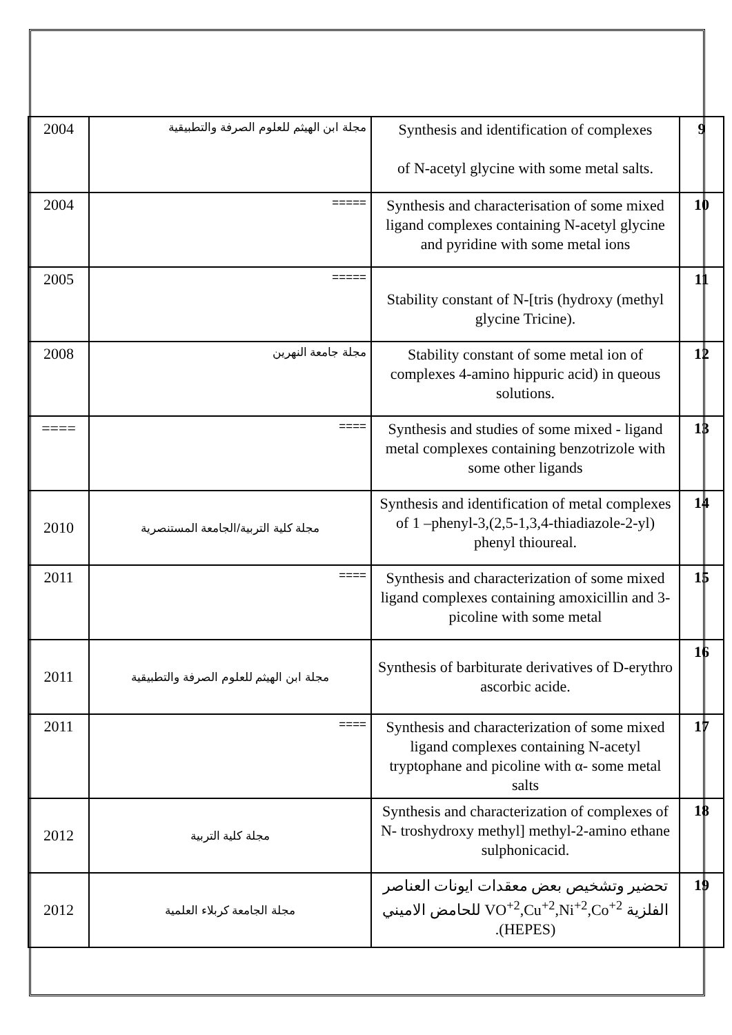| 2004 | مجلة ابن الهيثم للعلوم الصرفة والتطبيقية | Synthesis and identification of complexes of N-acetyl glycine with some metal salts. | 9 |
| 2004 | ===== | Synthesis and characterisation of some mixed ligand complexes containing N-acetyl glycine and pyridine with some metal ions | 10 |
| 2005 | ===== | Stability constant of N-[tris (hydroxy (methyl glycine Tricine). | 11 |
| 2008 | مجلة جامعة النهرين | Stability constant of some metal ion of complexes 4-amino hippuric acid) in queous solutions. | 12 |
| ==== | ==== | Synthesis and studies of some mixed - ligand metal complexes containing benzotrizole with some other ligands | 13 |
| 2010 | مجلة كلية التربية/الجامعة المستنصرية | Synthesis and identification of metal complexes of 1 –phenyl-3,(2,5-1,3,4-thiadiazole-2-yl) phenyl thioureal. | 14 |
| 2011 | ==== | Synthesis and characterization of some mixed ligand complexes containing amoxicillin and 3- picoline with some metal | 15 |
| 2011 | مجلة ابن الهيثم للعلوم الصرفة والتطبيقية | Synthesis of barbiturate derivatives of D-erythro ascorbic acide. | 16 |
| 2011 | ==== | Synthesis and characterization of some mixed ligand complexes containing N-acetyl tryptophane and picoline with α- some metal salts | 17 |
| 2012 | مجلة كلية التربية | Synthesis and characterization of complexes of N- troshydroxy methyl] methyl-2-amino ethane sulphonicacid. | 18 |
| 2012 | مجلة الجامعة كربلاء العلمية | تحضير وتشخيص بعض معقدات ايونات العناصر الفلزية VO<sup>+2</sup>,Cu<sup>+2</sup>,Ni<sup>+2</sup>,Co<sup>+2</sup> للحامض الاميني (HEPES). | 19 |